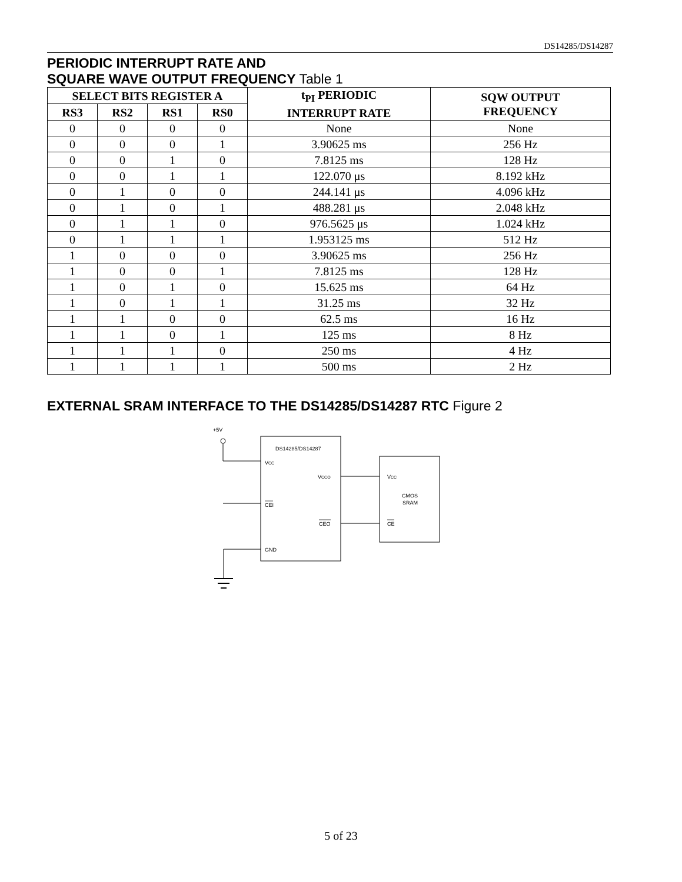DS14285/DS14287
PERIODIC INTERRUPT RATE AND
SQUARE WAVE OUTPUT FREQUENCY Table 1
| SELECT BITS REGISTER A | | | | t<sub>PI</sub> PERIODIC INTERRUPT RATE | SQW OUTPUT FREQUENCY |
| --- | --- | --- | --- | --- | --- |
| RS3 | RS2 | RS1 | RS0 | | |
| 0 | 0 | 0 | 0 | None | None |
| 0 | 0 | 0 | 1 | 3.90625 ms | 256 Hz |
| 0 | 0 | 1 | 0 | 7.8125 ms | 128 Hz |
| 0 | 0 | 1 | 1 | 122.070 μs | 8.192 kHz |
| 0 | 1 | 0 | 0 | 244.141 μs | 4.096 kHz |
| 0 | 1 | 0 | 1 | 488.281 μs | 2.048 kHz |
| 0 | 1 | 1 | 0 | 976.5625 μs | 1.024 kHz |
| 0 | 1 | 1 | 1 | 1.953125 ms | 512 Hz |
| 1 | 0 | 0 | 0 | 3.90625 ms | 256 Hz |
| 1 | 0 | 0 | 1 | 7.8125 ms | 128 Hz |
| 1 | 0 | 1 | 0 | 15.625 ms | 64 Hz |
| 1 | 0 | 1 | 1 | 31.25 ms | 32 Hz |
| 1 | 1 | 0 | 0 | 62.5 ms | 16 Hz |
| 1 | 1 | 0 | 1 | 125 ms | 8 Hz |
| 1 | 1 | 1 | 0 | 250 ms | 4 Hz |
| 1 | 1 | 1 | 1 | 500 ms | 2 Hz |
EXTERNAL SRAM INTERFACE TO THE DS14285/DS14287 RTC Figure 2
+5V
DS14285/DS14287
VCC
VCCO
CEI
CEO
GND
VCC
CMOS
SRAM
CE
5 of 23